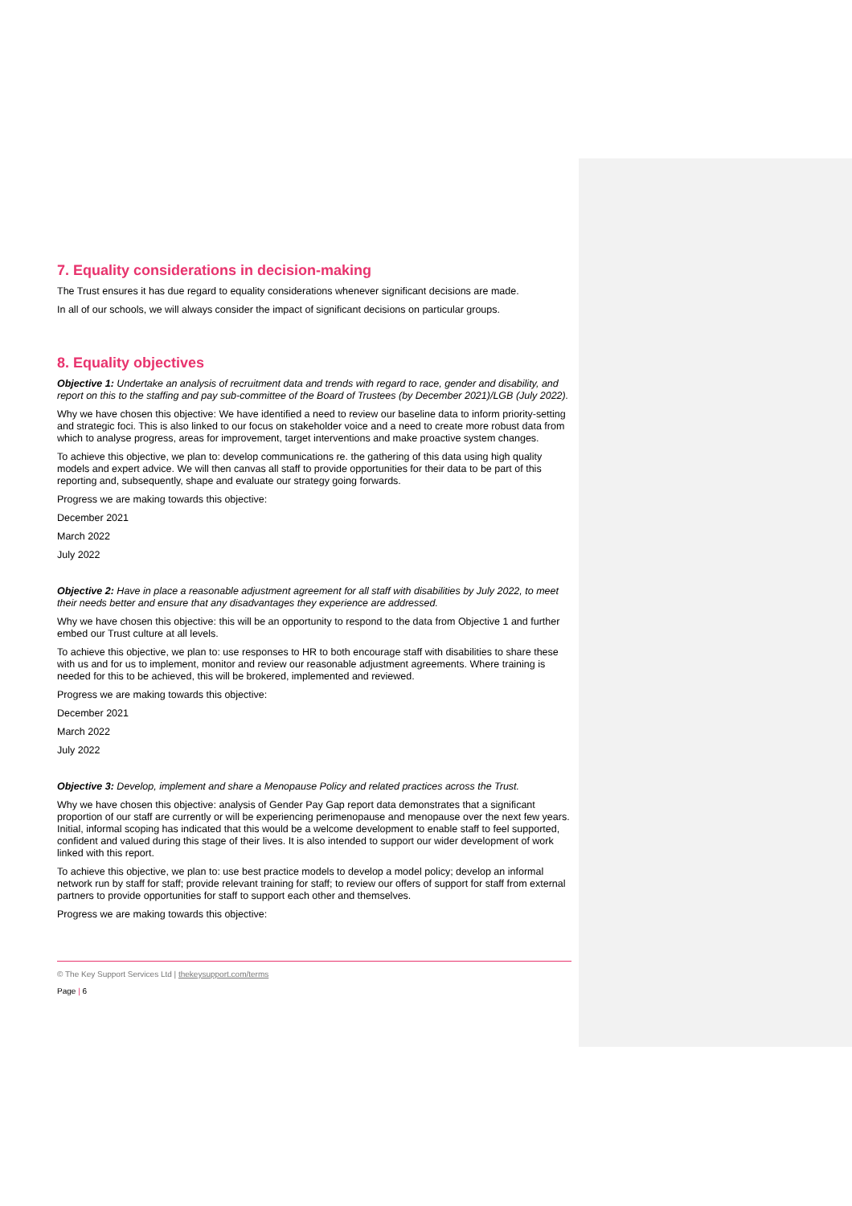7. Equality considerations in decision-making
The Trust ensures it has due regard to equality considerations whenever significant decisions are made.
In all of our schools, we will always consider the impact of significant decisions on particular groups.
8. Equality objectives
Objective 1: Undertake an analysis of recruitment data and trends with regard to race, gender and disability, and report on this to the staffing and pay sub-committee of the Board of Trustees (by December 2021)/LGB (July 2022).
Why we have chosen this objective: We have identified a need to review our baseline data to inform priority-setting and strategic foci. This is also linked to our focus on stakeholder voice and a need to create more robust data from which to analyse progress, areas for improvement, target interventions and make proactive system changes.
To achieve this objective, we plan to: develop communications re. the gathering of this data using high quality models and expert advice. We will then canvas all staff to provide opportunities for their data to be part of this reporting and, subsequently, shape and evaluate our strategy going forwards.
Progress we are making towards this objective:
December 2021
March 2022
July 2022
Objective 2: Have in place a reasonable adjustment agreement for all staff with disabilities by July 2022, to meet their needs better and ensure that any disadvantages they experience are addressed.
Why we have chosen this objective: this will be an opportunity to respond to the data from Objective 1 and further embed our Trust culture at all levels.
To achieve this objective, we plan to: use responses to HR to both encourage staff with disabilities to share these with us and for us to implement, monitor and review our reasonable adjustment agreements. Where training is needed for this to be achieved, this will be brokered, implemented and reviewed.
Progress we are making towards this objective:
December 2021
March 2022
July 2022
Objective 3: Develop, implement and share a Menopause Policy and related practices across the Trust.
Why we have chosen this objective: analysis of Gender Pay Gap report data demonstrates that a significant proportion of our staff are currently or will be experiencing perimenopause and menopause over the next few years. Initial, informal scoping has indicated that this would be a welcome development to enable staff to feel supported, confident and valued during this stage of their lives. It is also intended to support our wider development of work linked with this report.
To achieve this objective, we plan to: use best practice models to develop a model policy; develop an informal network run by staff for staff; provide relevant training for staff; to review our offers of support for staff from external partners to provide opportunities for staff to support each other and themselves.
Progress we are making towards this objective:
© The Key Support Services Ltd | thekeysupport.com/terms
Page | 6